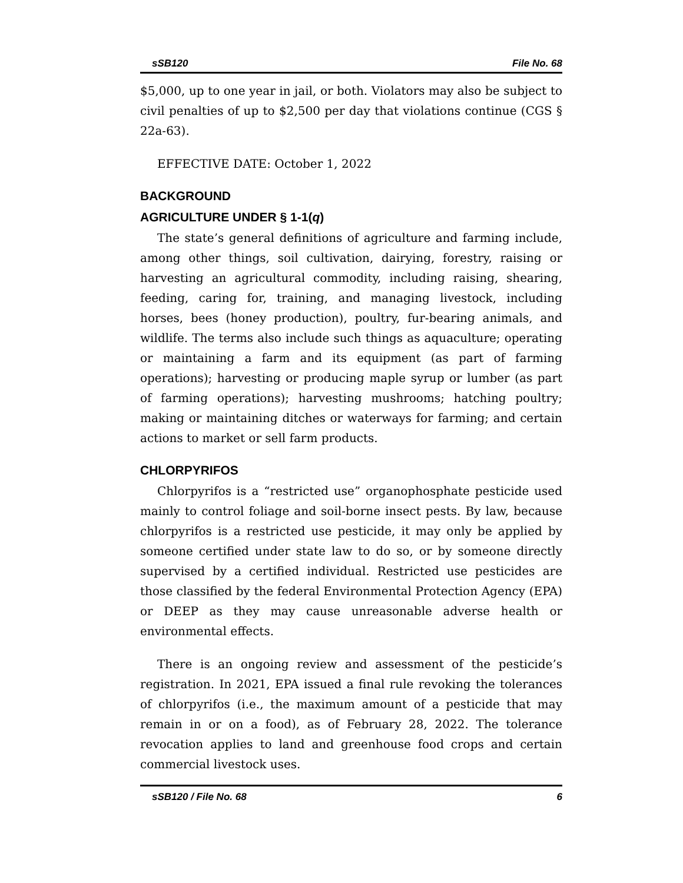sSB120 File No. 68
$5,000, up to one year in jail, or both. Violators may also be subject to civil penalties of up to $2,500 per day that violations continue (CGS § 22a-63).
EFFECTIVE DATE: October 1, 2022
BACKGROUND
AGRICULTURE UNDER § 1-1(q)
The state’s general definitions of agriculture and farming include, among other things, soil cultivation, dairying, forestry, raising or harvesting an agricultural commodity, including raising, shearing, feeding, caring for, training, and managing livestock, including horses, bees (honey production), poultry, fur-bearing animals, and wildlife. The terms also include such things as aquaculture; operating or maintaining a farm and its equipment (as part of farming operations); harvesting or producing maple syrup or lumber (as part of farming operations); harvesting mushrooms; hatching poultry; making or maintaining ditches or waterways for farming; and certain actions to market or sell farm products.
CHLORPYRIFOS
Chlorpyrifos is a “restricted use” organophosphate pesticide used mainly to control foliage and soil-borne insect pests. By law, because chlorpyrifos is a restricted use pesticide, it may only be applied by someone certified under state law to do so, or by someone directly supervised by a certified individual. Restricted use pesticides are those classified by the federal Environmental Protection Agency (EPA) or DEEP as they may cause unreasonable adverse health or environmental effects.
There is an ongoing review and assessment of the pesticide’s registration. In 2021, EPA issued a final rule revoking the tolerances of chlorpyrifos (i.e., the maximum amount of a pesticide that may remain in or on a food), as of February 28, 2022. The tolerance revocation applies to land and greenhouse food crops and certain commercial livestock uses.
sSB120 / File No. 68 6